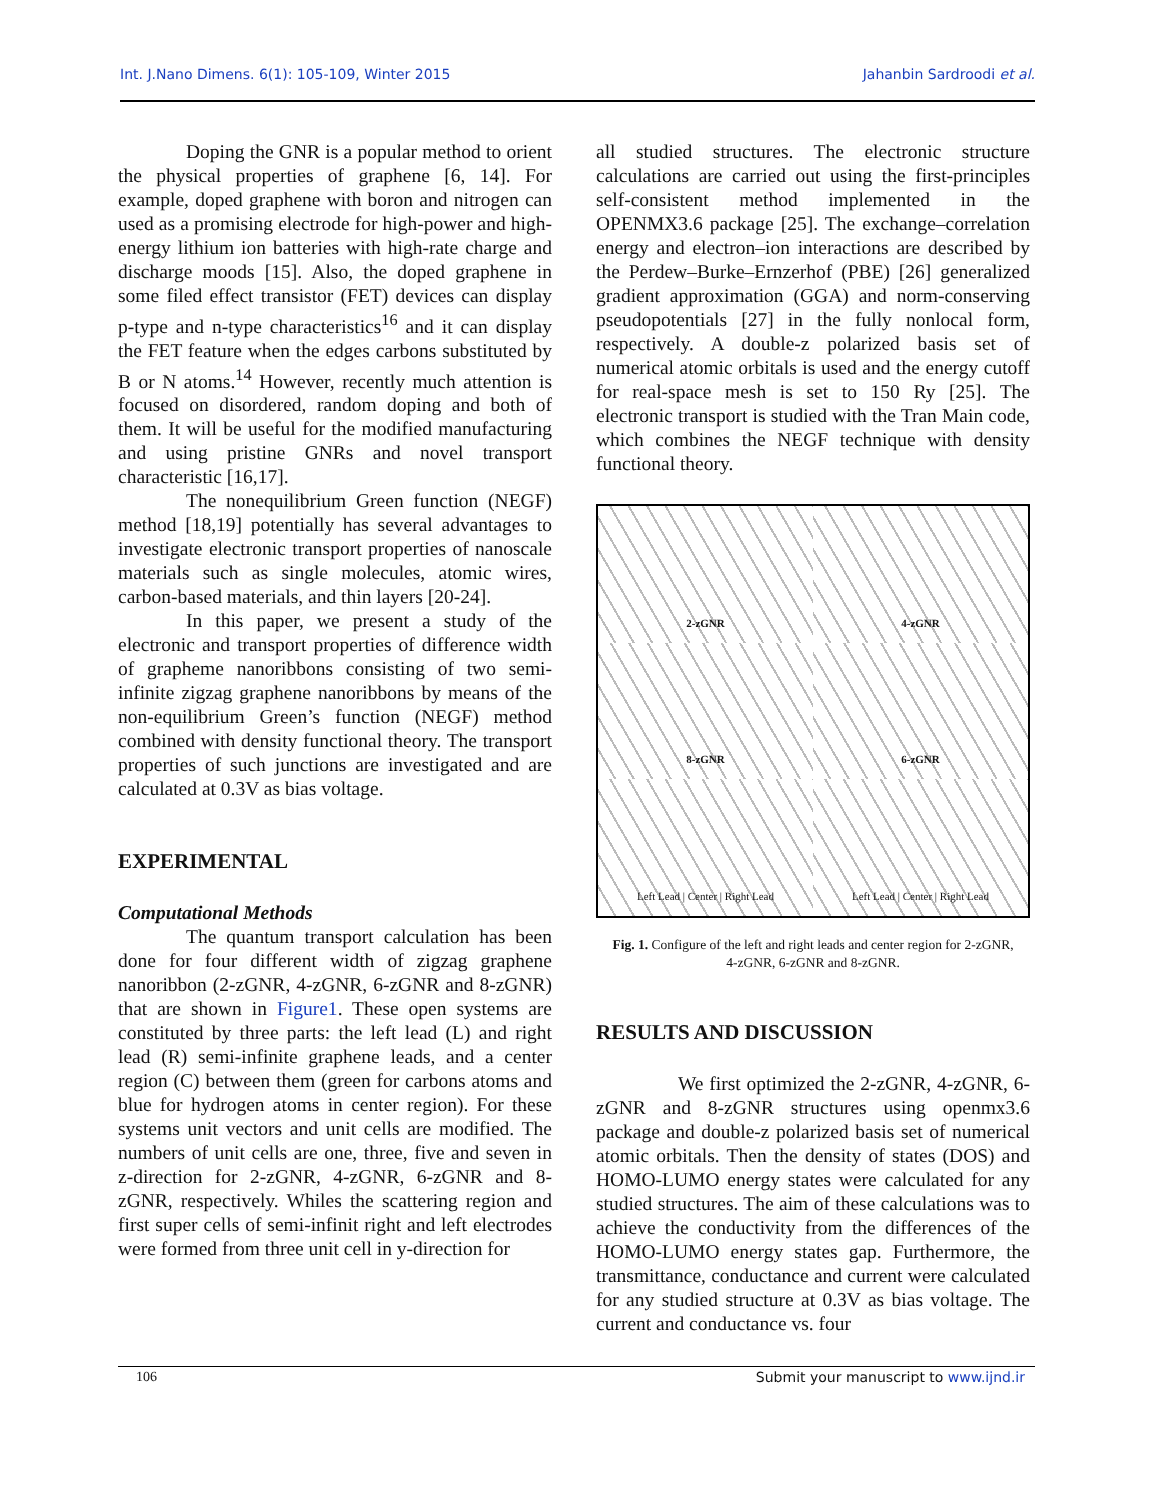Int. J.Nano Dimens. 6(1): 105-109, Winter 2015 Jahanbin Sardroodi et al.
Doping the GNR is a popular method to orient the physical properties of graphene [6, 14]. For example, doped graphene with boron and nitrogen can used as a promising electrode for high-power and high-energy lithium ion batteries with high-rate charge and discharge moods [15]. Also, the doped graphene in some filed effect transistor (FET) devices can display p-type and n-type characteristics<sup>16</sup> and it can display the FET feature when the edges carbons substituted by B or N atoms.<sup>14</sup> However, recently much attention is focused on disordered, random doping and both of them. It will be useful for the modified manufacturing and using pristine GNRs and novel transport characteristic [16,17].
The nonequilibrium Green function (NEGF) method [18,19] potentially has several advantages to investigate electronic transport properties of nanoscale materials such as single molecules, atomic wires, carbon-based materials, and thin layers [20-24].
In this paper, we present a study of the electronic and transport properties of difference width of grapheme nanoribbons consisting of two semi-infinite zigzag graphene nanoribbons by means of the non-equilibrium Green’s function (NEGF) method combined with density functional theory. The transport properties of such junctions are investigated and are calculated at 0.3V as bias voltage.
EXPERIMENTAL
Computational Methods
The quantum transport calculation has been done for four different width of zigzag graphene nanoribbon (2-zGNR, 4-zGNR, 6-zGNR and 8-zGNR) that are shown in Figure1. These open systems are constituted by three parts: the left lead (L) and right lead (R) semi-infinite graphene leads, and a center region (C) between them (green for carbons atoms and blue for hydrogen atoms in center region). For these systems unit vectors and unit cells are modified. The numbers of unit cells are one, three, five and seven in z-direction for 2-zGNR, 4-zGNR, 6-zGNR and 8-zGNR, respectively. Whiles the scattering region and first super cells of semi-infinit right and left electrodes were formed from three unit cell in y-direction for
all studied structures. The electronic structure calculations are carried out using the first-principles self-consistent method implemented in the OPENMX3.6 package [25]. The exchange–correlation energy and electron–ion interactions are described by the Perdew–Burke–Ernzerhof (PBE) [26] generalized gradient approximation (GGA) and norm-conserving pseudopotentials [27] in the fully nonlocal form, respectively. A double-z polarized basis set of numerical atomic orbitals is used and the energy cutoff for real-space mesh is set to 150 Ry [25]. The electronic transport is studied with the Tran Main code, which combines the NEGF technique with density functional theory.
2-zGNR
4-zGNR
8-zGNR
6-zGNR
Left Lead | Center | Right Lead
Left Lead | Center | Right Lead
Fig. 1. Configure of the left and right leads and center region for 2-zGNR, 4-zGNR, 6-zGNR and 8-zGNR.
RESULTS AND DISCUSSION
We first optimized the 2-zGNR, 4-zGNR, 6-zGNR and 8-zGNR structures using openmx3.6 package and double-z polarized basis set of numerical atomic orbitals. Then the density of states (DOS) and HOMO-LUMO energy states were calculated for any studied structures. The aim of these calculations was to achieve the conductivity from the differences of the HOMO-LUMO energy states gap. Furthermore, the transmittance, conductance and current were calculated for any studied structure at 0.3V as bias voltage. The current and conductance vs. four
106 Submit your manuscript to www.ijnd.ir